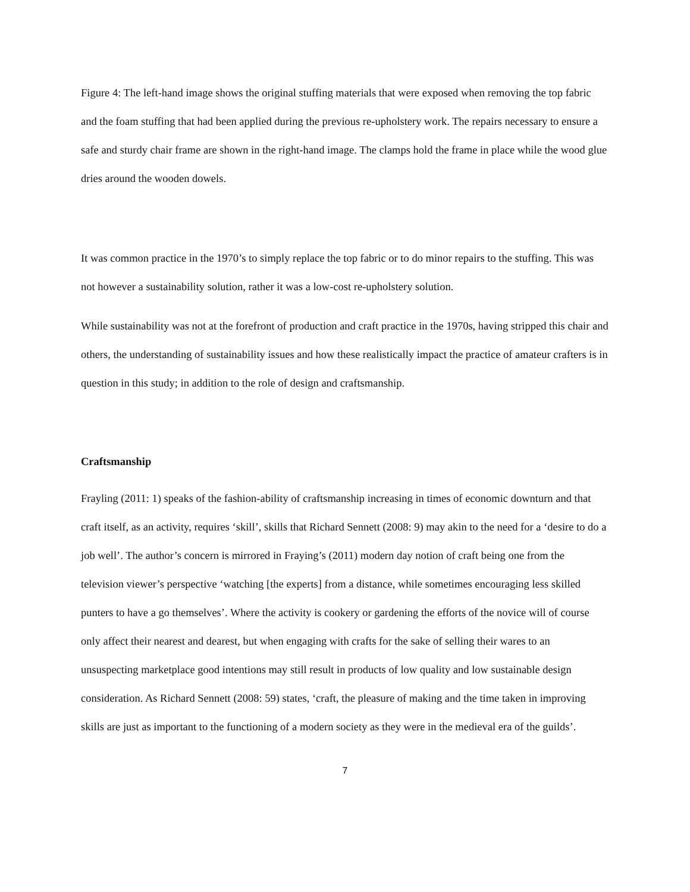Figure 4: The left-hand image shows the original stuffing materials that were exposed when removing the top fabric and the foam stuffing that had been applied during the previous re-upholstery work. The repairs necessary to ensure a safe and sturdy chair frame are shown in the right-hand image. The clamps hold the frame in place while the wood glue dries around the wooden dowels.
It was common practice in the 1970’s to simply replace the top fabric or to do minor repairs to the stuffing. This was not however a sustainability solution, rather it was a low-cost re-upholstery solution.
While sustainability was not at the forefront of production and craft practice in the 1970s, having stripped this chair and others, the understanding of sustainability issues and how these realistically impact the practice of amateur crafters is in question in this study; in addition to the role of design and craftsmanship.
Craftsmanship
Frayling (2011: 1) speaks of the fashion-ability of craftsmanship increasing in times of economic downturn and that craft itself, as an activity, requires ‘skill’, skills that Richard Sennett (2008: 9) may akin to the need for a ‘desire to do a job well’. The author’s concern is mirrored in Fraying’s (2011) modern day notion of craft being one from the television viewer’s perspective ‘watching [the experts] from a distance, while sometimes encouraging less skilled punters to have a go themselves’. Where the activity is cookery or gardening the efforts of the novice will of course only affect their nearest and dearest, but when engaging with crafts for the sake of selling their wares to an unsuspecting marketplace good intentions may still result in products of low quality and low sustainable design consideration. As Richard Sennett (2008: 59) states, ‘craft, the pleasure of making and the time taken in improving skills are just as important to the functioning of a modern society as they were in the medieval era of the guilds’.
7